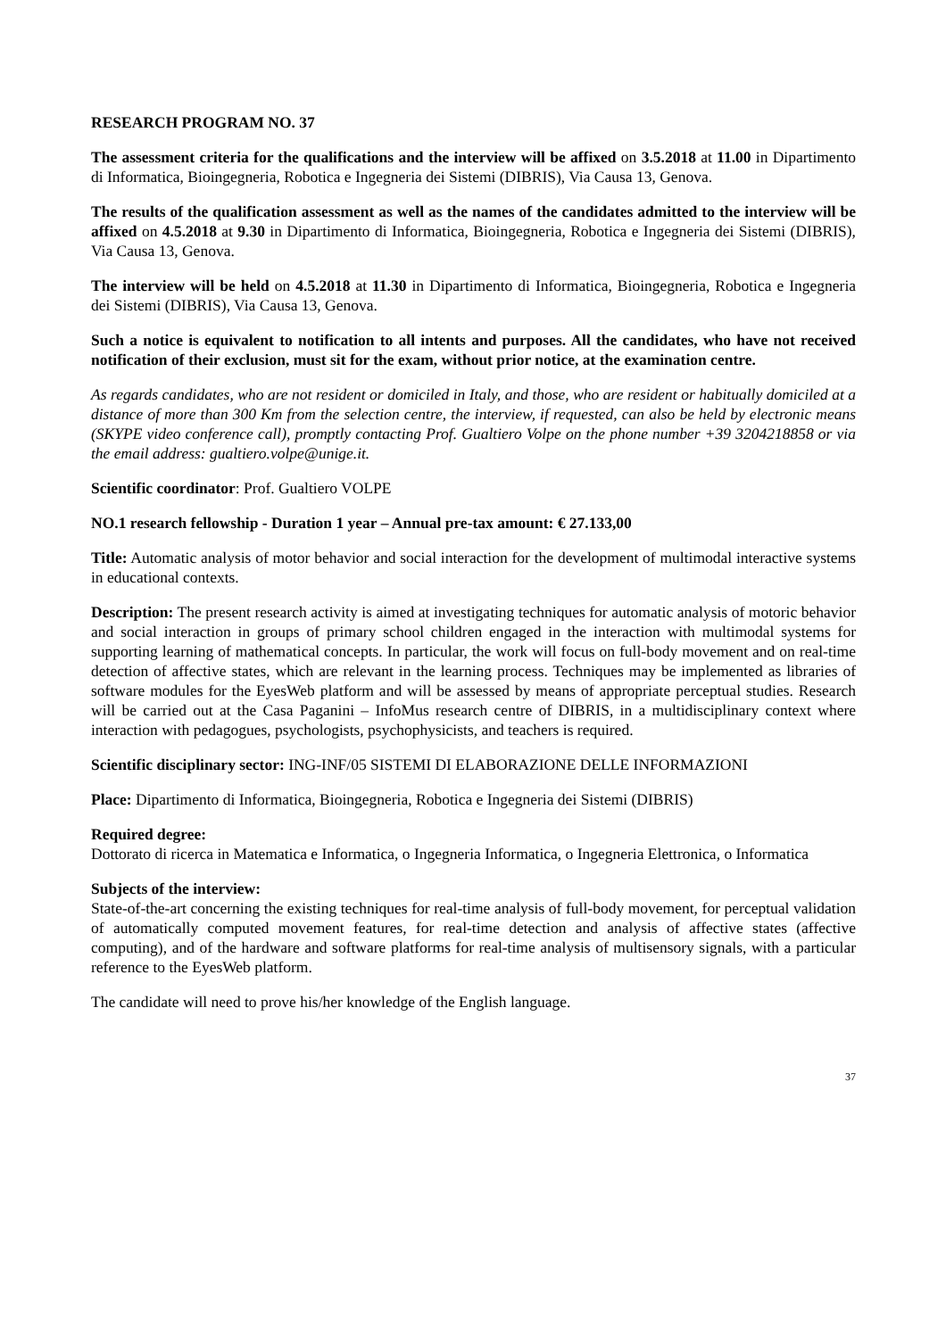RESEARCH PROGRAM NO. 37
The assessment criteria for the qualifications and the interview will be affixed on 3.5.2018 at 11.00 in Dipartimento di Informatica, Bioingegneria, Robotica e Ingegneria dei Sistemi (DIBRIS), Via Causa 13, Genova.
The results of the qualification assessment as well as the names of the candidates admitted to the interview will be affixed on 4.5.2018 at 9.30 in Dipartimento di Informatica, Bioingegneria, Robotica e Ingegneria dei Sistemi (DIBRIS), Via Causa 13, Genova.
The interview will be held on 4.5.2018 at 11.30 in Dipartimento di Informatica, Bioingegneria, Robotica e Ingegneria dei Sistemi (DIBRIS), Via Causa 13, Genova.
Such a notice is equivalent to notification to all intents and purposes. All the candidates, who have not received notification of their exclusion, must sit for the exam, without prior notice, at the examination centre.
As regards candidates, who are not resident or domiciled in Italy, and those, who are resident or habitually domiciled at a distance of more than 300 Km from the selection centre, the interview, if requested, can also be held by electronic means (SKYPE video conference call), promptly contacting Prof. Gualtiero Volpe on the phone number +39 3204218858 or via the email address: gualtiero.volpe@unige.it.
Scientific coordinator: Prof. Gualtiero VOLPE
NO.1 research fellowship - Duration 1 year – Annual pre-tax amount: € 27.133,00
Title: Automatic analysis of motor behavior and social interaction for the development of multimodal interactive systems in educational contexts.
Description: The present research activity is aimed at investigating techniques for automatic analysis of motoric behavior and social interaction in groups of primary school children engaged in the interaction with multimodal systems for supporting learning of mathematical concepts. In particular, the work will focus on full-body movement and on real-time detection of affective states, which are relevant in the learning process. Techniques may be implemented as libraries of software modules for the EyesWeb platform and will be assessed by means of appropriate perceptual studies. Research will be carried out at the Casa Paganini – InfoMus research centre of DIBRIS, in a multidisciplinary context where interaction with pedagogues, psychologists, psychophysicists, and teachers is required.
Scientific disciplinary sector: ING-INF/05 SISTEMI DI ELABORAZIONE DELLE INFORMAZIONI
Place: Dipartimento di Informatica, Bioingegneria, Robotica e Ingegneria dei Sistemi (DIBRIS)
Required degree:
Dottorato di ricerca in Matematica e Informatica, o Ingegneria Informatica, o Ingegneria Elettronica, o Informatica
Subjects of the interview:
State-of-the-art concerning the existing techniques for real-time analysis of full-body movement, for perceptual validation of automatically computed movement features, for real-time detection and analysis of affective states (affective computing), and of the hardware and software platforms for real-time analysis of multisensory signals, with a particular reference to the EyesWeb platform.
The candidate will need to prove his/her knowledge of the English language.
37